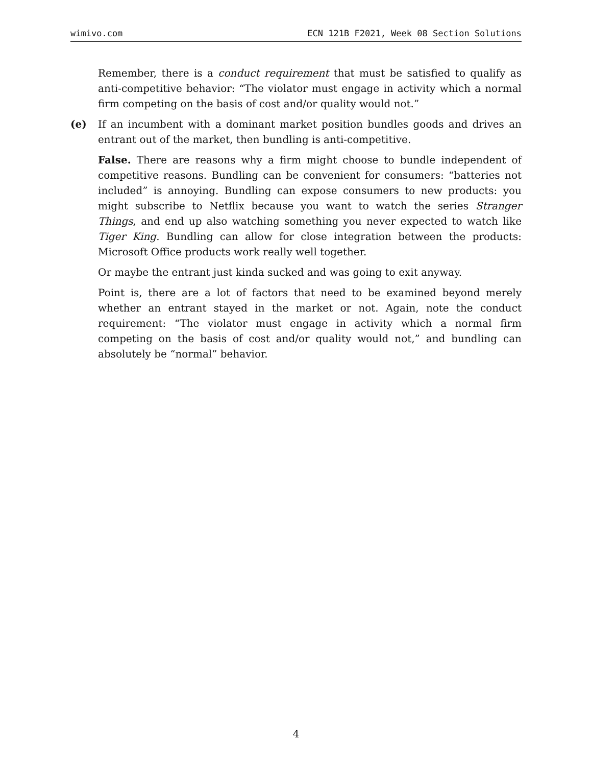wimivo.com ECN 121B F2021, Week 08 Section Solutions
Remember, there is a conduct requirement that must be satisfied to qualify as anti-competitive behavior: “The violator must engage in activity which a normal firm competing on the basis of cost and/or quality would not.”
(e) If an incumbent with a dominant market position bundles goods and drives an entrant out of the market, then bundling is anti-competitive.
False. There are reasons why a firm might choose to bundle independent of competitive reasons. Bundling can be convenient for consumers: “batteries not included” is annoying. Bundling can expose consumers to new products: you might subscribe to Netflix because you want to watch the series Stranger Things, and end up also watching something you never expected to watch like Tiger King. Bundling can allow for close integration between the products: Microsoft Office products work really well together.
Or maybe the entrant just kinda sucked and was going to exit anyway.
Point is, there are a lot of factors that need to be examined beyond merely whether an entrant stayed in the market or not. Again, note the conduct requirement: “The violator must engage in activity which a normal firm competing on the basis of cost and/or quality would not,” and bundling can absolutely be “normal” behavior.
4